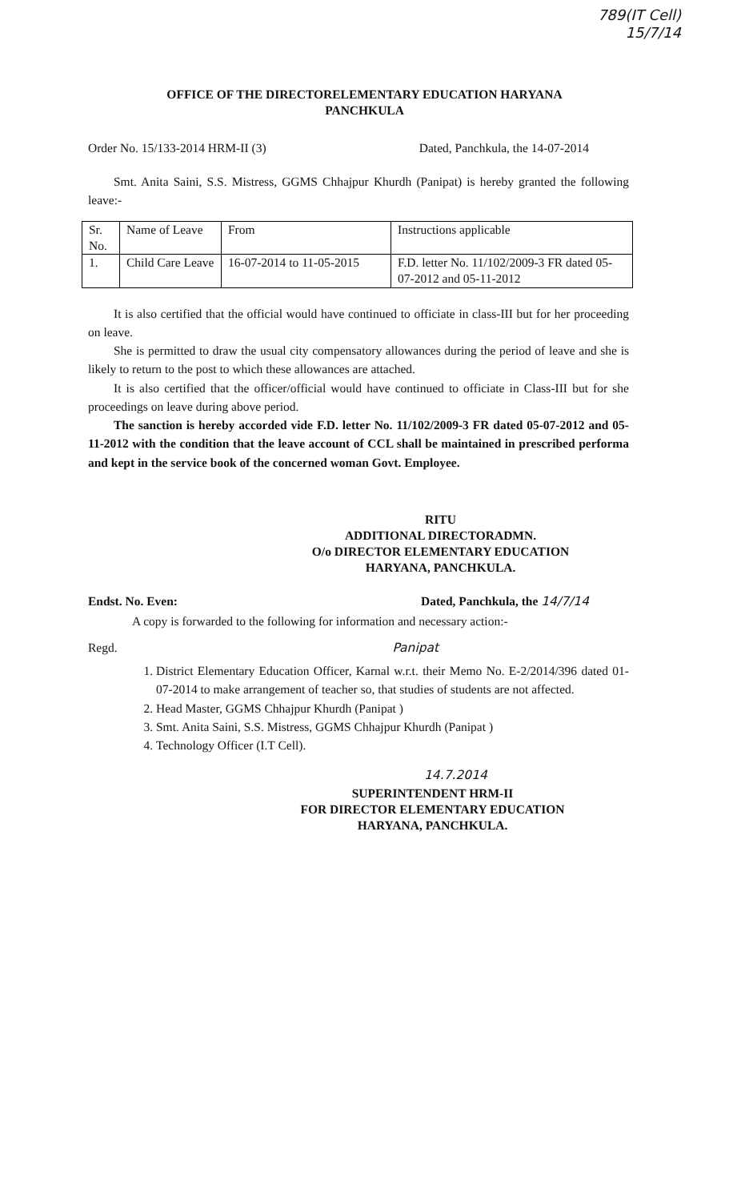789(IT Cell)
15/7/14
OFFICE OF THE DIRECTORELEMENTARY EDUCATION HARYANA
PANCHKULA
Order No. 15/133-2014 HRM-II (3) Dated, Panchkula, the 14-07-2014
Smt. Anita Saini, S.S. Mistress, GGMS Chhajpur Khurdh (Panipat) is hereby granted the following leave:-
| Sr. No. | Name of Leave | From | Instructions applicable |
| 1. | Child Care Leave | 16-07-2014 to 11-05-2015 | F.D. letter No. 11/102/2009-3 FR dated 05-07-2012 and 05-11-2012 |
It is also certified that the official would have continued to officiate in class-III but for her proceeding on leave.
She is permitted to draw the usual city compensatory allowances during the period of leave and she is likely to return to the post to which these allowances are attached.
It is also certified that the officer/official would have continued to officiate in Class-III but for she proceedings on leave during above period.
The sanction is hereby accorded vide F.D. letter No. 11/102/2009-3 FR dated 05-07-2012 and 05-11-2012 with the condition that the leave account of CCL shall be maintained in prescribed performa and kept in the service book of the concerned woman Govt. Employee.
RITU
ADDITIONAL DIRECTORADMN.
O/o DIRECTOR ELEMENTARY EDUCATION
HARYANA, PANCHKULA.
Endst. No. Even: Dated, Panchkula, the 14/7/14
A copy is forwarded to the following for information and necessary action:-
Regd. Panipat
1. District Elementary Education Officer, Karnal w.r.t. their Memo No. E-2/2014/396 dated 01-07-2014 to make arrangement of teacher so, that studies of students are not affected.
2. Head Master, GGMS Chhajpur Khurdh (Panipat )
3. Smt. Anita Saini, S.S. Mistress, GGMS Chhajpur Khurdh (Panipat )
4. Technology Officer (I.T Cell).
14.7.2014
SUPERINTENDENT HRM-II
FOR DIRECTOR ELEMENTARY EDUCATION
HARYANA, PANCHKULA.